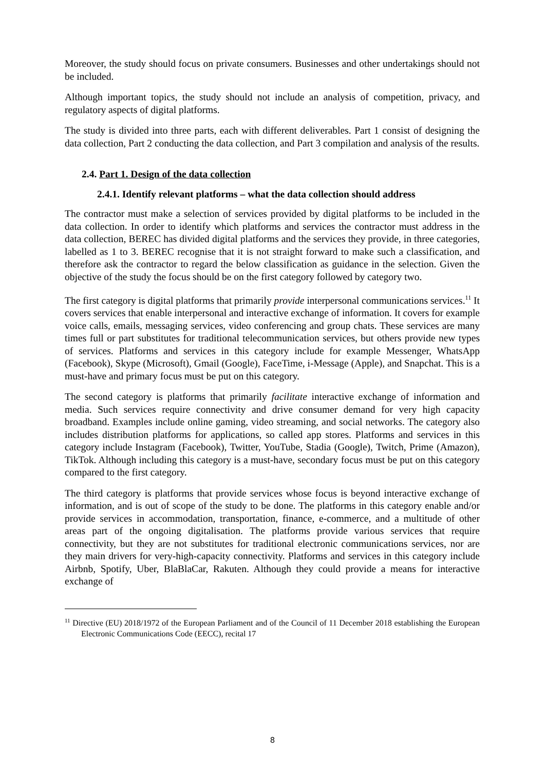Moreover, the study should focus on private consumers. Businesses and other undertakings should not be included.
Although important topics, the study should not include an analysis of competition, privacy, and regulatory aspects of digital platforms.
The study is divided into three parts, each with different deliverables. Part 1 consist of designing the data collection, Part 2 conducting the data collection, and Part 3 compilation and analysis of the results.
2.4. Part 1. Design of the data collection
2.4.1. Identify relevant platforms – what the data collection should address
The contractor must make a selection of services provided by digital platforms to be included in the data collection. In order to identify which platforms and services the contractor must address in the data collection, BEREC has divided digital platforms and the services they provide, in three categories, labelled as 1 to 3. BEREC recognise that it is not straight forward to make such a classification, and therefore ask the contractor to regard the below classification as guidance in the selection. Given the objective of the study the focus should be on the first category followed by category two.
The first category is digital platforms that primarily provide interpersonal communications services.<sup>11</sup> It covers services that enable interpersonal and interactive exchange of information. It covers for example voice calls, emails, messaging services, video conferencing and group chats. These services are many times full or part substitutes for traditional telecommunication services, but others provide new types of services. Platforms and services in this category include for example Messenger, WhatsApp (Facebook), Skype (Microsoft), Gmail (Google), FaceTime, i-Message (Apple), and Snapchat. This is a must-have and primary focus must be put on this category.
The second category is platforms that primarily facilitate interactive exchange of information and media. Such services require connectivity and drive consumer demand for very high capacity broadband. Examples include online gaming, video streaming, and social networks. The category also includes distribution platforms for applications, so called app stores. Platforms and services in this category include Instagram (Facebook), Twitter, YouTube, Stadia (Google), Twitch, Prime (Amazon), TikTok. Although including this category is a must-have, secondary focus must be put on this category compared to the first category.
The third category is platforms that provide services whose focus is beyond interactive exchange of information, and is out of scope of the study to be done. The platforms in this category enable and/or provide services in accommodation, transportation, finance, e-commerce, and a multitude of other areas part of the ongoing digitalisation. The platforms provide various services that require connectivity, but they are not substitutes for traditional electronic communications services, nor are they main drivers for very-high-capacity connectivity. Platforms and services in this category include Airbnb, Spotify, Uber, BlaBlaCar, Rakuten. Although they could provide a means for interactive exchange of
<sup>11</sup> Directive (EU) 2018/1972 of the European Parliament and of the Council of 11 December 2018 establishing the European Electronic Communications Code (EECC), recital 17
8